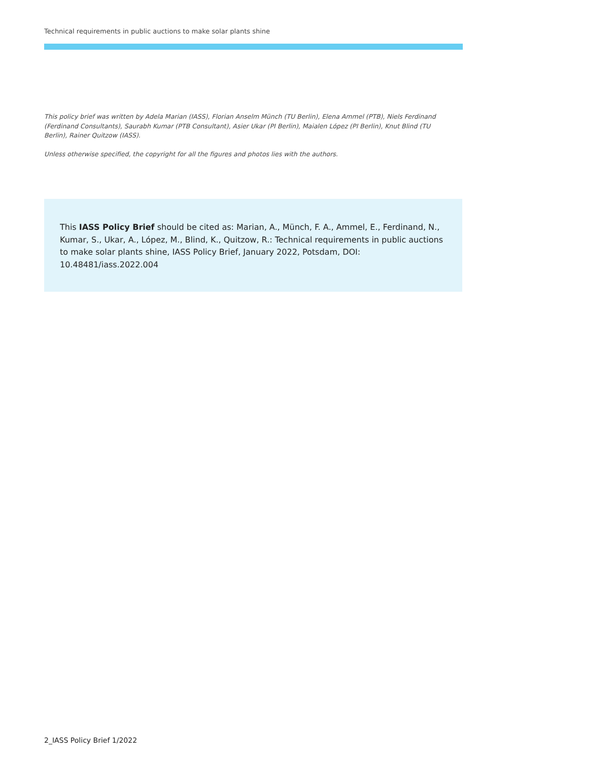Technical requirements in public auctions to make solar plants shine
This policy brief was written by Adela Marian (IASS), Florian Anselm Münch (TU Berlin), Elena Ammel (PTB), Niels Ferdinand (Ferdinand Consultants), Saurabh Kumar (PTB Consultant), Asier Ukar (PI Berlin), Maialen López (PI Berlin), Knut Blind (TU Berlin), Rainer Quitzow (IASS).
Unless otherwise specified, the copyright for all the figures and photos lies with the authors.
This IASS Policy Brief should be cited as: Marian, A., Münch, F. A., Ammel, E., Ferdinand, N., Kumar, S., Ukar, A., López, M., Blind, K., Quitzow, R.: Technical requirements in public auctions to make solar plants shine, IASS Policy Brief, January 2022, Potsdam, DOI: 10.48481/iass.2022.004
2_IASS Policy Brief 1/2022